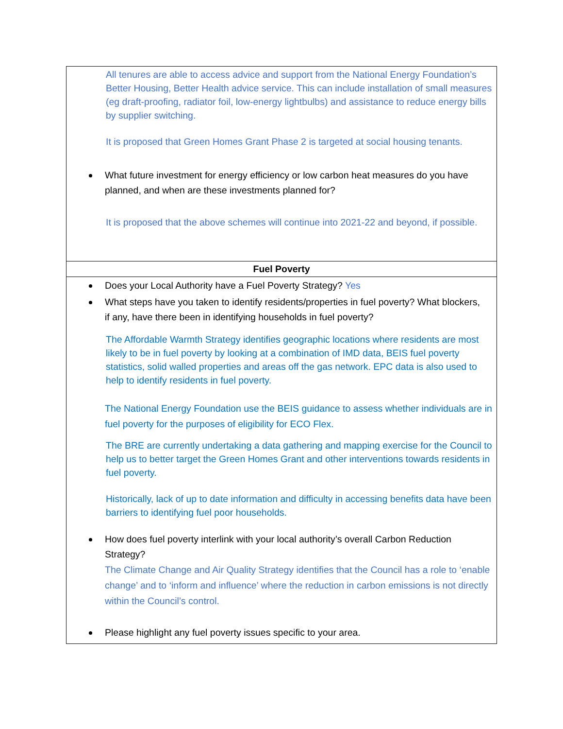| All tenures are able to access advice and support from the National Energy Foundation’s Better Housing, Better Health advice service. This can include installation of small measures (eg draft-proofing, radiator foil, low-energy lightbulbs) and assistance to reduce energy bills by supplier switching. It is proposed that Green Homes Grant Phase 2 is targeted at social housing tenants. What future investment for energy efficiency or low carbon heat measures do you have planned, and when are these investments planned for? It is proposed that the above schemes will continue into 2021-22 and beyond, if possible. |
| Fuel Poverty |
| Does your Local Authority have a Fuel Poverty Strategy? Yes What steps have you taken to identify residents/properties in fuel poverty? What blockers, if any, have there been in identifying households in fuel poverty? The Affordable Warmth Strategy identifies geographic locations where residents are most likely to be in fuel poverty by looking at a combination of IMD data, BEIS fuel poverty statistics, solid walled properties and areas off the gas network. EPC data is also used to help to identify residents in fuel poverty. The National Energy Foundation use the BEIS guidance to assess whether individuals are in fuel poverty for the purposes of eligibility for ECO Flex. The BRE are currently undertaking a data gathering and mapping exercise for the Council to help us to better target the Green Homes Grant and other interventions towards residents in fuel poverty. Historically, lack of up to date information and difficulty in accessing benefits data have been barriers to identifying fuel poor households. How does fuel poverty interlink with your local authority’s overall Carbon Reduction Strategy? The Climate Change and Air Quality Strategy identifies that the Council has a role to ‘enable change’ and to ‘inform and influence’ where the reduction in carbon emissions is not directly within the Council’s control. Please highlight any fuel poverty issues specific to your area. |